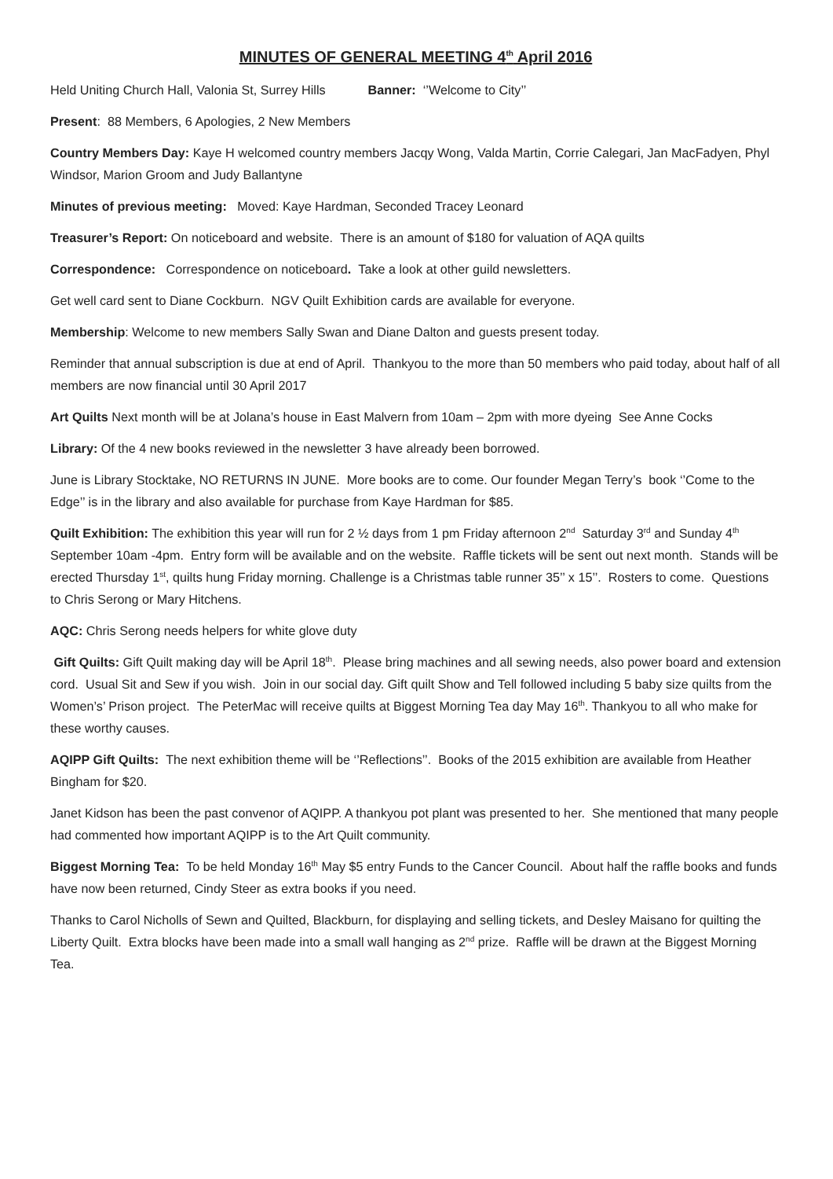MINUTES OF GENERAL MEETING 4<sup>th</sup> April 2016
Held Uniting Church Hall, Valonia St, Surrey Hills Banner: ‘’Welcome to City’’
Present: 88 Members, 6 Apologies, 2 New Members
Country Members Day: Kaye H welcomed country members Jacqy Wong, Valda Martin, Corrie Calegari, Jan MacFadyen, Phyl Windsor, Marion Groom and Judy Ballantyne
Minutes of previous meeting: Moved: Kaye Hardman, Seconded Tracey Leonard
Treasurer’s Report: On noticeboard and website. There is an amount of $180 for valuation of AQA quilts
Correspondence: Correspondence on noticeboard. Take a look at other guild newsletters.
Get well card sent to Diane Cockburn. NGV Quilt Exhibition cards are available for everyone.
Membership: Welcome to new members Sally Swan and Diane Dalton and guests present today.
Reminder that annual subscription is due at end of April. Thankyou to the more than 50 members who paid today, about half of all members are now financial until 30 April 2017
Art Quilts Next month will be at Jolana’s house in East Malvern from 10am – 2pm with more dyeing See Anne Cocks
Library: Of the 4 new books reviewed in the newsletter 3 have already been borrowed.
June is Library Stocktake, NO RETURNS IN JUNE. More books are to come. Our founder Megan Terry’s book ‘’Come to the Edge’’ is in the library and also available for purchase from Kaye Hardman for $85.
Quilt Exhibition: The exhibition this year will run for 2 ½ days from 1 pm Friday afternoon 2<sup>nd</sup> Saturday 3<sup>rd</sup> and Sunday 4<sup>th</sup> September 10am -4pm. Entry form will be available and on the website. Raffle tickets will be sent out next month. Stands will be erected Thursday 1<sup>st</sup>, quilts hung Friday morning. Challenge is a Christmas table runner 35’’ x 15’’. Rosters to come. Questions to Chris Serong or Mary Hitchens.
AQC: Chris Serong needs helpers for white glove duty
Gift Quilts: Gift Quilt making day will be April 18<sup>th</sup>. Please bring machines and all sewing needs, also power board and extension cord. Usual Sit and Sew if you wish. Join in our social day. Gift quilt Show and Tell followed including 5 baby size quilts from the Women’s’ Prison project. The PeterMac will receive quilts at Biggest Morning Tea day May 16<sup>th</sup>. Thankyou to all who make for these worthy causes.
AQIPP Gift Quilts: The next exhibition theme will be ‘’Reflections’’. Books of the 2015 exhibition are available from Heather Bingham for $20.
Janet Kidson has been the past convenor of AQIPP. A thankyou pot plant was presented to her. She mentioned that many people had commented how important AQIPP is to the Art Quilt community.
Biggest Morning Tea: To be held Monday 16<sup>th</sup> May $5 entry Funds to the Cancer Council. About half the raffle books and funds have now been returned, Cindy Steer as extra books if you need.
Thanks to Carol Nicholls of Sewn and Quilted, Blackburn, for displaying and selling tickets, and Desley Maisano for quilting the Liberty Quilt. Extra blocks have been made into a small wall hanging as 2<sup>nd</sup> prize. Raffle will be drawn at the Biggest Morning Tea.